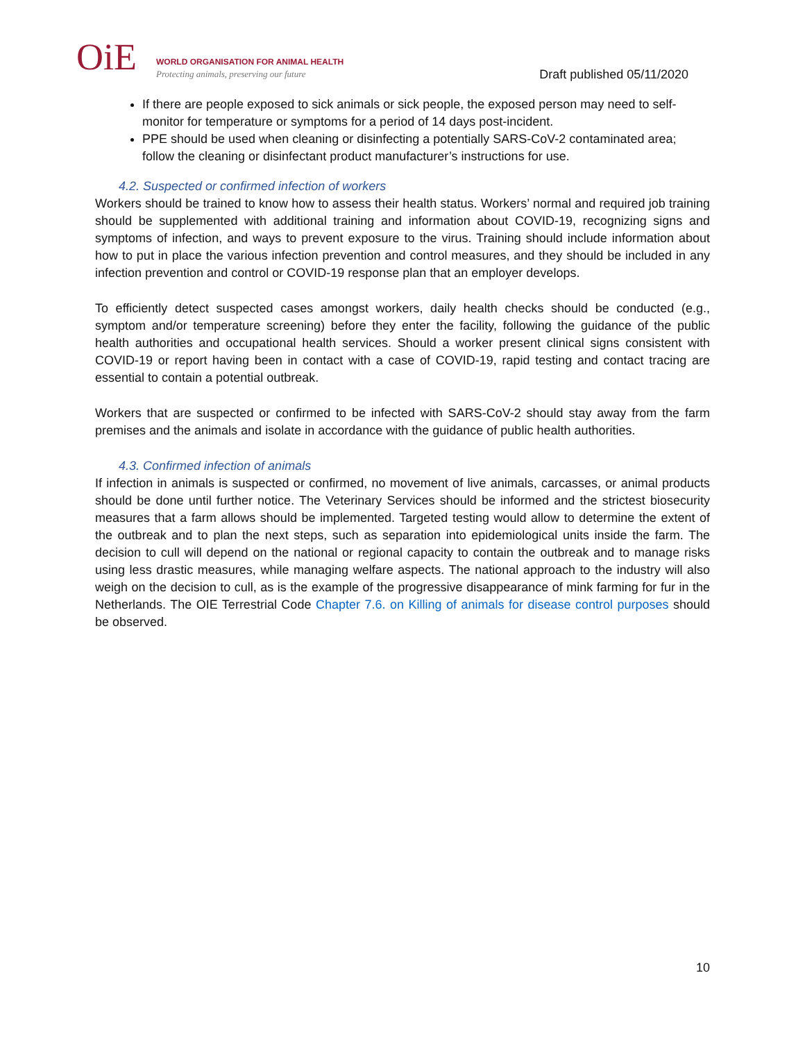OiE
WORLD ORGANISATION FOR ANIMAL HEALTH
Protecting animals, preserving our future
Draft published 05/11/2020
If there are people exposed to sick animals or sick people, the exposed person may need to self-monitor for temperature or symptoms for a period of 14 days post-incident.
PPE should be used when cleaning or disinfecting a potentially SARS-CoV-2 contaminated area; follow the cleaning or disinfectant product manufacturer’s instructions for use.
4.2. Suspected or confirmed infection of workers
Workers should be trained to know how to assess their health status. Workers’ normal and required job training should be supplemented with additional training and information about COVID-19, recognizing signs and symptoms of infection, and ways to prevent exposure to the virus. Training should include information about how to put in place the various infection prevention and control measures, and they should be included in any infection prevention and control or COVID-19 response plan that an employer develops.
To efficiently detect suspected cases amongst workers, daily health checks should be conducted (e.g., symptom and/or temperature screening) before they enter the facility, following the guidance of the public health authorities and occupational health services. Should a worker present clinical signs consistent with COVID-19 or report having been in contact with a case of COVID-19, rapid testing and contact tracing are essential to contain a potential outbreak.
Workers that are suspected or confirmed to be infected with SARS-CoV-2 should stay away from the farm premises and the animals and isolate in accordance with the guidance of public health authorities.
4.3. Confirmed infection of animals
If infection in animals is suspected or confirmed, no movement of live animals, carcasses, or animal products should be done until further notice. The Veterinary Services should be informed and the strictest biosecurity measures that a farm allows should be implemented. Targeted testing would allow to determine the extent of the outbreak and to plan the next steps, such as separation into epidemiological units inside the farm. The decision to cull will depend on the national or regional capacity to contain the outbreak and to manage risks using less drastic measures, while managing welfare aspects. The national approach to the industry will also weigh on the decision to cull, as is the example of the progressive disappearance of mink farming for fur in the Netherlands. The OIE Terrestrial Code Chapter 7.6. on Killing of animals for disease control purposes should be observed.
10